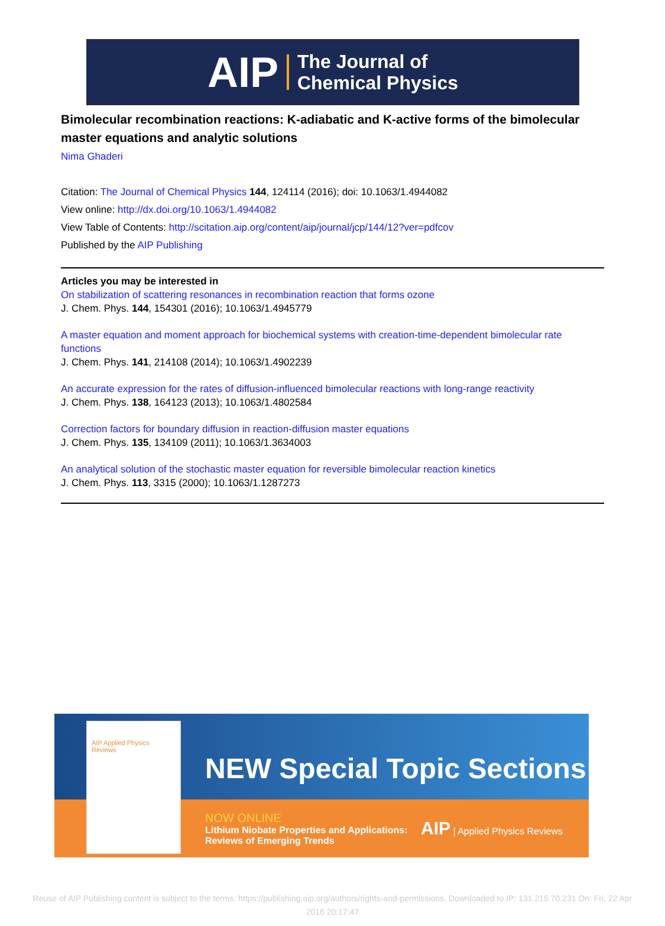AIP The Journal of
Chemical Physics
Bimolecular recombination reactions: K-adiabatic and K-active forms of the bimolecular master equations and analytic solutions
Nima Ghaderi
Citation: The Journal of Chemical Physics 144, 124114 (2016); doi: 10.1063/1.4944082
View online: http://dx.doi.org/10.1063/1.4944082
View Table of Contents: http://scitation.aip.org/content/aip/journal/jcp/144/12?ver=pdfcov
Published by the AIP Publishing
Articles you may be interested in
On stabilization of scattering resonances in recombination reaction that forms ozone
J. Chem. Phys. 144, 154301 (2016); 10.1063/1.4945779
A master equation and moment approach for biochemical systems with creation-time-dependent bimolecular rate functions
J. Chem. Phys. 141, 214108 (2014); 10.1063/1.4902239
An accurate expression for the rates of diffusion-influenced bimolecular reactions with long-range reactivity
J. Chem. Phys. 138, 164123 (2013); 10.1063/1.4802584
Correction factors for boundary diffusion in reaction-diffusion master equations
J. Chem. Phys. 135, 134109 (2011); 10.1063/1.3634003
An analytical solution of the stochastic master equation for reversible bimolecular reaction kinetics
J. Chem. Phys. 113, 3315 (2000); 10.1063/1.1287273
NEW Special Topic Sections
NOW ONLINE
Lithium Niobate Properties and Applications:
Reviews of Emerging Trends
AIP | Applied Physics Reviews
AIP Applied Physics Reviews
Reuse of AIP Publishing content is subject to the terms: https://publishing.aip.org/authors/rights-and-permissions. Downloaded to IP: 131.215.70.231 On: Fri, 22 Apr
2016 20:17:47